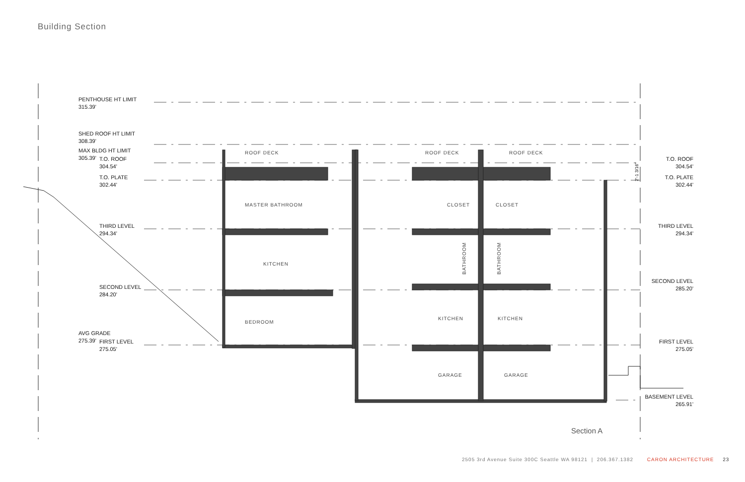Building Section
ROOF DECK
ROOF DECK
ROOF DECK
MASTER BATHROOM
CLOSET
CLOSET
KITCHEN
KITCHEN
KITCHEN
BEDROOM
GARAGE
GARAGE
BATHROOM
BATHROOM
PENTHOUSE HT LIMIT
315.39'
SHED ROOF HT LIMIT
308.39'
MAX BLDG HT LIMIT
305.39'
T.O. ROOF
304.54'
T.O. PLATE
302.44'
THIRD LEVEL
294.34'
SECOND LEVEL
284.20'
AVG GRADE
275.39'
FIRST LEVEL
275.05'
T.O. ROOF
304.54'
T.O. PLATE
302.44'
THIRD LEVEL
294.34'
SECOND LEVEL
285.20'
FIRST LEVEL
275.05'
BASEMENT LEVEL
265.91'
2'-1 3/16"
Section A
2505 3rd Avenue Suite 300C Seattle WA 98121 | 206.367.1382 CARON ARCHITECTURE 23